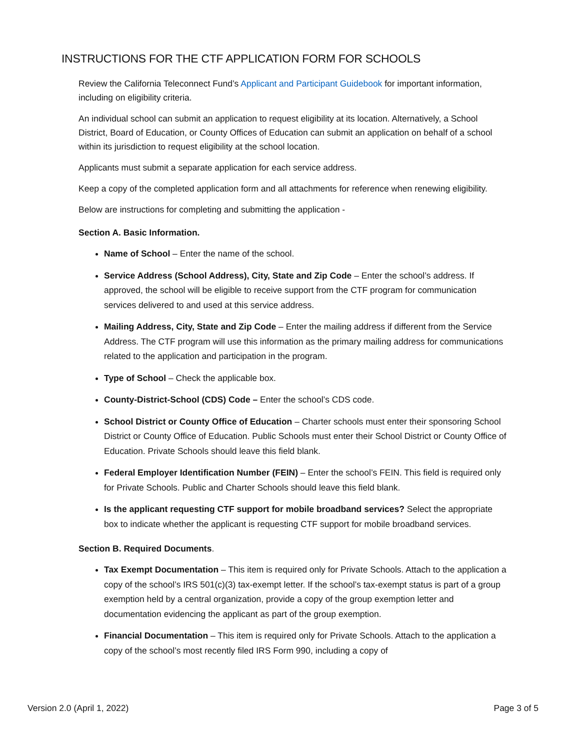INSTRUCTIONS FOR THE CTF APPLICATION FORM FOR SCHOOLS
Review the California Teleconnect Fund’s Applicant and Participant Guidebook for important information, including on eligibility criteria.
An individual school can submit an application to request eligibility at its location. Alternatively, a School District, Board of Education, or County Offices of Education can submit an application on behalf of a school within its jurisdiction to request eligibility at the school location.
Applicants must submit a separate application for each service address.
Keep a copy of the completed application form and all attachments for reference when renewing eligibility.
Below are instructions for completing and submitting the application -
Section A. Basic Information.
Name of School – Enter the name of the school.
Service Address (School Address), City, State and Zip Code – Enter the school’s address. If approved, the school will be eligible to receive support from the CTF program for communication services delivered to and used at this service address.
Mailing Address, City, State and Zip Code – Enter the mailing address if different from the Service Address. The CTF program will use this information as the primary mailing address for communications related to the application and participation in the program.
Type of School – Check the applicable box.
County-District-School (CDS) Code – Enter the school’s CDS code.
School District or County Office of Education – Charter schools must enter their sponsoring School District or County Office of Education. Public Schools must enter their School District or County Office of Education. Private Schools should leave this field blank.
Federal Employer Identification Number (FEIN) – Enter the school’s FEIN. This field is required only for Private Schools. Public and Charter Schools should leave this field blank.
Is the applicant requesting CTF support for mobile broadband services? Select the appropriate box to indicate whether the applicant is requesting CTF support for mobile broadband services.
Section B. Required Documents.
Tax Exempt Documentation – This item is required only for Private Schools. Attach to the application a copy of the school’s IRS 501(c)(3) tax-exempt letter. If the school’s tax-exempt status is part of a group exemption held by a central organization, provide a copy of the group exemption letter and documentation evidencing the applicant as part of the group exemption.
Financial Documentation – This item is required only for Private Schools. Attach to the application a copy of the school’s most recently filed IRS Form 990, including a copy of
Version 2.0 (April 1, 2022) Page 3 of 5